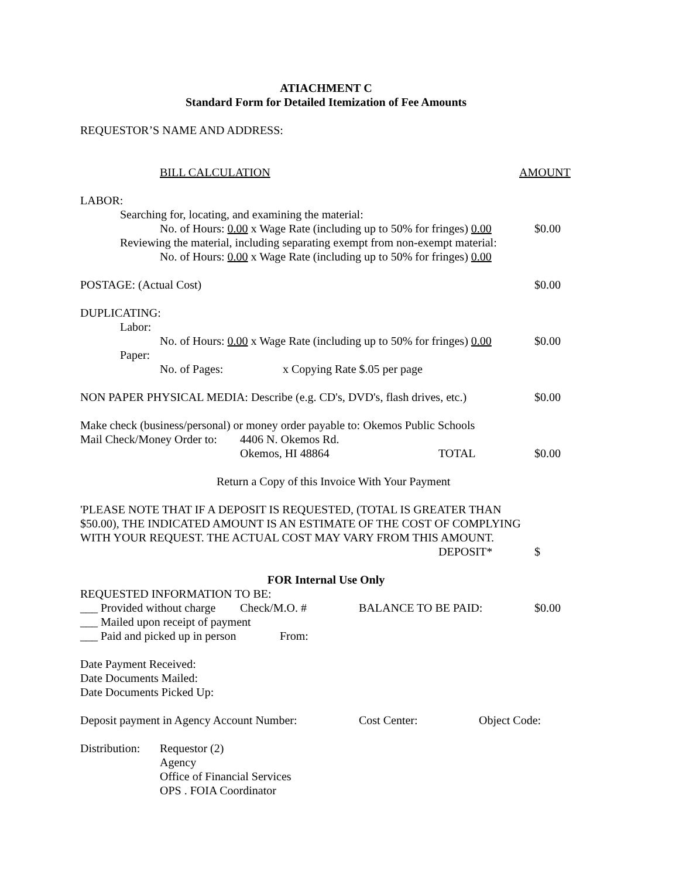ATIACHMENT C
Standard Form for Detailed Itemization of Fee Amounts
REQUESTOR’S NAME AND ADDRESS:
BILL CALCULATION AMOUNT
LABOR:
Searching for, locating, and examining the material:
No. of Hours: 0.00 x Wage Rate (including up to 50% for fringes) 0.00 $0.00
Reviewing the material, including separating exempt from non-exempt material:
No. of Hours: 0.00 x Wage Rate (including up to 50% for fringes) 0.00
POSTAGE: (Actual Cost) $0.00
DUPLICATING:
Labor:
No. of Hours: 0.00 x Wage Rate (including up to 50% for fringes) 0.00 $0.00
Paper:
No. of Pages: x Copying Rate $.05 per page
NON PAPER PHYSICAL MEDIA: Describe (e.g. CD's, DVD's, flash drives, etc.) $0.00
Make check (business/personal) or money order payable to: Okemos Public Schools
Mail Check/Money Order to: 4406 N. Okemos Rd.
Okemos, HI 48864 TOTAL $0.00
Return a Copy of this Invoice With Your Payment
'PLEASE NOTE THAT IF A DEPOSIT IS REQUESTED, (TOTAL IS GREATER THAN
$50.00), THE INDICATED AMOUNT IS AN ESTIMATE OF THE COST OF COMPLYING
WITH YOUR REQUEST. THE ACTUAL COST MAY VARY FROM THIS AMOUNT.
DEPOSIT* $
FOR Internal Use Only
REQUESTED INFORMATION TO BE:
___ Provided without charge Check/M.O. # BALANCE TO BE PAID: $0.00
___ Mailed upon receipt of payment
___ Paid and picked up in person From:
Date Payment Received:
Date Documents Mailed:
Date Documents Picked Up:
Deposit payment in Agency Account Number: Cost Center: Object Code:
Distribution: Requestor (2)
Agency
Office of Financial Services
OPS . FOIA Coordinator